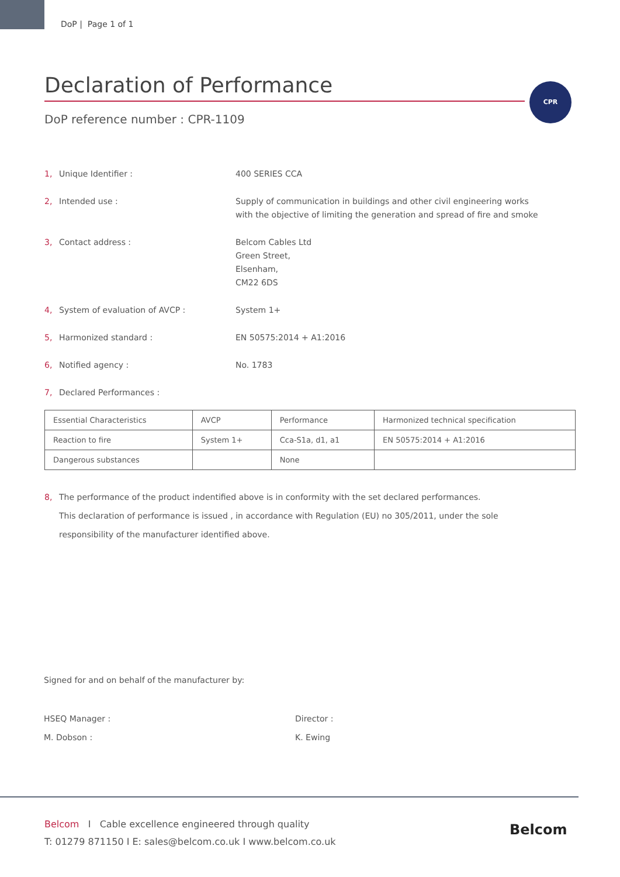DoP | Page 1 of 1
CPR
Declaration of Performance
DoP reference number : CPR-1109
1, Unique Identifier : 400 SERIES CCA
2, Intended use : Supply of communication in buildings and other civil engineering works
with the objective of limiting the generation and spread of fire and smoke
3, Contact address : Belcom Cables Ltd
Green Street,
Elsenham,
CM22 6DS
4, System of evaluation of AVCP : System 1+
5, Harmonized standard : EN 50575:2014 + A1:2016
6, Notified agency : No. 1783
7, Declared Performances :
| Essential Characteristics | AVCP | Performance | Harmonized technical specification |
| --- | --- | --- | --- |
| Reaction to fire | System 1+ | Cca-S1a, d1, a1 | EN 50575:2014 + A1:2016 |
| Dangerous substances | | None | |
8, The performance of the product indentified above is in conformity with the set declared performances.
This declaration of performance is issued , in accordance with Regulation (EU) no 305/2011, under the sole
responsibility of the manufacturer identified above.
Signed for and on behalf of the manufacturer by:
HSEQ Manager :
M. Dobson :
Director :
K. Ewing
Belcom I Cable excellence engineered through quality
T: 01279 871150 I E: sales@belcom.co.uk I www.belcom.co.uk
Belcom